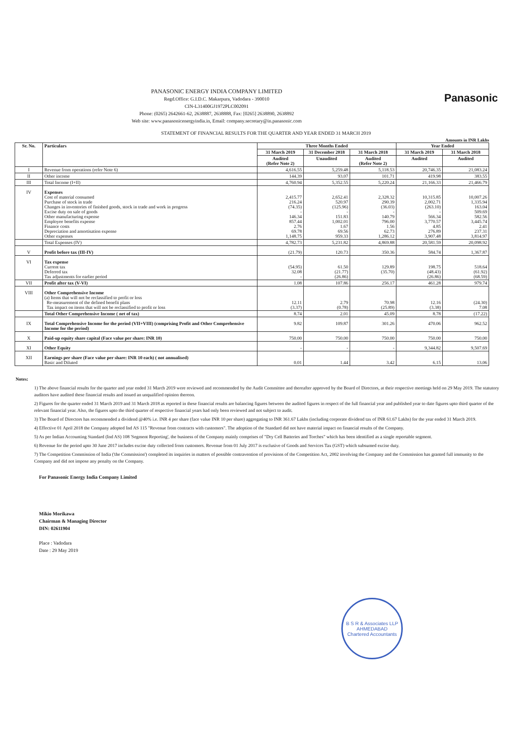PANASONIC ENERGY INDIA COMPANY LIMITED
Regd.Office: G.I.D.C. Makarpura, Vadodara - 390010
CIN-L31400GJ1972PLC002091
Phone: (0265) 2642661-62, 2638887, 2638888, Fax: [0265] 2638890, 2638892
Web site: www.panasonicenergyindia.in, Email: company.secretary@in.panasonic.com
Panasonic
STATEMENT OF FINANCIAL RESULTS FOR THE QUARTER AND YEAR ENDED 31 MARCH 2019
Amounts in INR Lakhs
| Sr. No. | Particulars | Three Months Ended | | | Year Ended | |
| --- | --- | --- | --- | --- | --- | --- |
| | | 31 March 2019 | 31 December 2018 | 31 March 2018 | 31 March 2019 | 31 March 2018 |
| | | Audited (Refer Note 2) | Unaudited | Audited (Refer Note 2) | Audited | Audited |
| I | Revenue from operations (refer Note 6) | 4,616.55 | 5,259.48 | 5,118.53 | 20,746.35 | 21,083.24 |
| II | Other income | 144.39 | 93.07 | 101.71 | 419.98 | 383.55 |
| III | Total Income (I+II) | 4,760.94 | 5,352.55 | 5,220.24 | 21,166.33 | 21,466.79 |
| IV | Expenses Cost of material consumed Purchase of stock in trade Changes in inventories of finished goods, stock in trade and work in progress Excise duty on sale of goods Other manufacturing expense Employee benefits expense Finance costs Depreciation and amortisation expense Other expenses | 2,415.77 216.24 (74.35) - 146.34 857.44 2.76 69.78 1,148.75 | 2,652.41 520.97 (125.96) - 151.83 1,002.01 1.67 69.56 959.33 | 2,328.32 290.39 (36.03) - 140.79 796.00 1.56 62.73 1,286.12 | 10,315.85 2,002.71 (263.10) - 566.34 3,770.57 4.85 276.89 3,907.48 | 10,007.26 1,335.94 163.04 509.69 582.56 3,445.74 2.41 237.31 3,814.97 |
| | Total Expenses (IV) | 4,782.73 | 5,231.82 | 4,869.88 | 20,581.59 | 20,098.92 |
| V | Profit before tax (III-IV) | (21.79) | 120.73 | 350.36 | 584.74 | 1,367.87 |
| VI | Tax expense Current tax Deferred tax Tax adjustments for earlier period | (54.95) 32.08 - | 61.50 (21.77) (26.86) | 129.89 (35.70) | 198.75 (48.43) (26.86) | 518.64 (61.92) (68.59) |
| VII | Profit after tax (V-VI) | 1.08 | 107.86 | 256.17 | 461.28 | 979.74 |
| VIII | Other Comprehensive Income (a) Items that will not be reclassified to profit or loss Re-measurement of the defined benefit plans Tax impact on items that will not be reclassified to profit or loss | 12.11 (3.37) | 2.79 (0.78) | 70.98 (25.89) | 12.16 (3.38) | (24.30) 7.08 |
| | Total Other Comprehensive Income ( net of tax) | 8.74 | 2.01 | 45.09 | 8.78 | (17.22) |
| IX | Total Comprehensive Income for the period (VII+VIII) (comprising Profit and Other Comprehensive Income for the period) | 9.82 | 109.87 | 301.26 | 470.06 | 962.52 |
| X | Paid-up equity share capital (Face value per share: INR 10) | 750.00 | 750.00 | 750.00 | 750.00 | 750.00 |
| XI | Other Equity | - | - | - | 9,344.82 | 9,507.69 |
| XII | Earnings per share (Face value per share: INR 10 each) ( not annualised) Basic and Diluted | 0.01 | 1.44 | 3.42 | 6.15 | 13.06 |
Notes:
1) The above financial results for the quarter and year ended 31 March 2019 were reviewed and recommended by the Audit Committee and thereafter approved by the Board of Directors, at their respective meetings held on 29 May 2019. The statutory auditors have audited these financial results and issued an unqualified opinion thereon.
2) Figures for the quarter ended 31 March 2019 and 31 March 2018 as reported in these financial results are balancing figures between the audited figures in respect of the full financial year and published year to date figures upto third quarter of the relevant financial year. Also, the figures upto the third quarter of respective financial years had only been reviewed and not subject to audit.
3) The Board of Directors has recommended a dividend @40% i.e. INR 4 per share (face value INR 10 per share) aggregating to INR 361.67 Lakhs (including corporate dividend tax of INR 61.67 Lakhs) for the year ended 31 March 2019.
4) Effective 01 April 2018 the Company adopted Ind AS 115 "Revenue from contracts with customers". The adoption of the Standard did not have material impact on financial results of the Company.
5) As per Indian Accounting Standard (Ind AS) 108 'Segment Reporting', the business of the Company mainly comprises of "Dry Cell Batteries and Torches" which has been identified as a single reportable segment.
6) Revenue for the period upto 30 June 2017 includes excise duty collected from customers. Revenue from 01 July 2017 is exclusive of Goods and Services Tax (GST) which subsumed excise duty.
7) The Competition Commission of India ('the Commission') completed its inquiries in matters of possible contravention of provisions of the Competition Act, 2002 involving the Company and the Commission has granted full immunity to the Company and did not impose any penalty on the Company.
For Panasonic Energy India Company Limited
Mikio Morikawa
Chairman & Managing Director
DIN: 02611904
Place : Vadodara
Date : 29 May 2019
B S R & Associates LLP
AHMEDABAD
Chartered Accountants